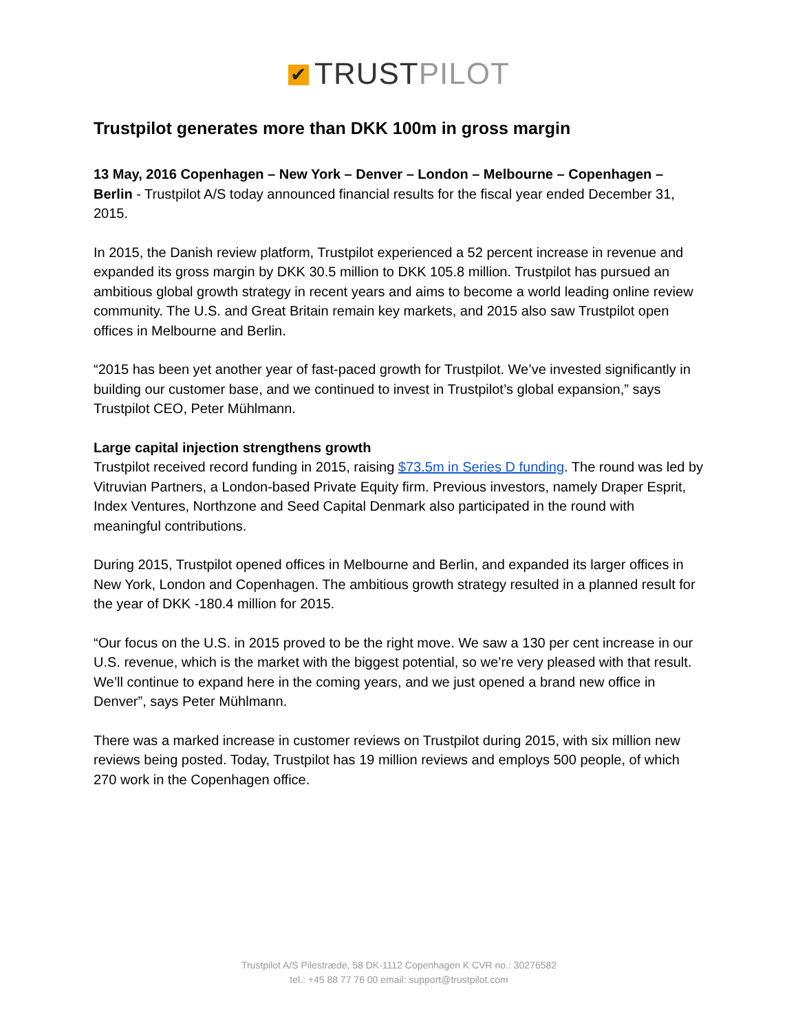✔ TRUSTPILOT
Trustpilot generates more than DKK 100m in gross margin
13 May, 2016 Copenhagen – New York – Denver – London – Melbourne – Copenhagen – Berlin - Trustpilot A/S today announced financial results for the fiscal year ended December 31, 2015.
In 2015, the Danish review platform, Trustpilot experienced a 52 percent increase in revenue and expanded its gross margin by DKK 30.5 million to DKK 105.8 million. Trustpilot has pursued an ambitious global growth strategy in recent years and aims to become a world leading online review community. The U.S. and Great Britain remain key markets, and 2015 also saw Trustpilot open offices in Melbourne and Berlin.
“2015 has been yet another year of fast-paced growth for Trustpilot. We’ve invested significantly in building our customer base, and we continued to invest in Trustpilot’s global expansion,” says Trustpilot CEO, Peter Mühlmann.
Large capital injection strengthens growth
Trustpilot received record funding in 2015, raising $73.5m in Series D funding. The round was led by Vitruvian Partners, a London-based Private Equity firm. Previous investors, namely Draper Esprit, Index Ventures, Northzone and Seed Capital Denmark also participated in the round with meaningful contributions.
During 2015, Trustpilot opened offices in Melbourne and Berlin, and expanded its larger offices in New York, London and Copenhagen. The ambitious growth strategy resulted in a planned result for the year of DKK -180.4 million for 2015.
“Our focus on the U.S. in 2015 proved to be the right move. We saw a 130 per cent increase in our U.S. revenue, which is the market with the biggest potential, so we’re very pleased with that result. We’ll continue to expand here in the coming years, and we just opened a brand new office in Denver”, says Peter Mühlmann.
There was a marked increase in customer reviews on Trustpilot during 2015, with six million new reviews being posted. Today, Trustpilot has 19 million reviews and employs 500 people, of which 270 work in the Copenhagen office.
Trustpilot A/S Pilestræde, 58 DK-1112 Copenhagen K CVR no.: 30276582
tel.: +45 88 77 76 00 email: support@trustpilot.com